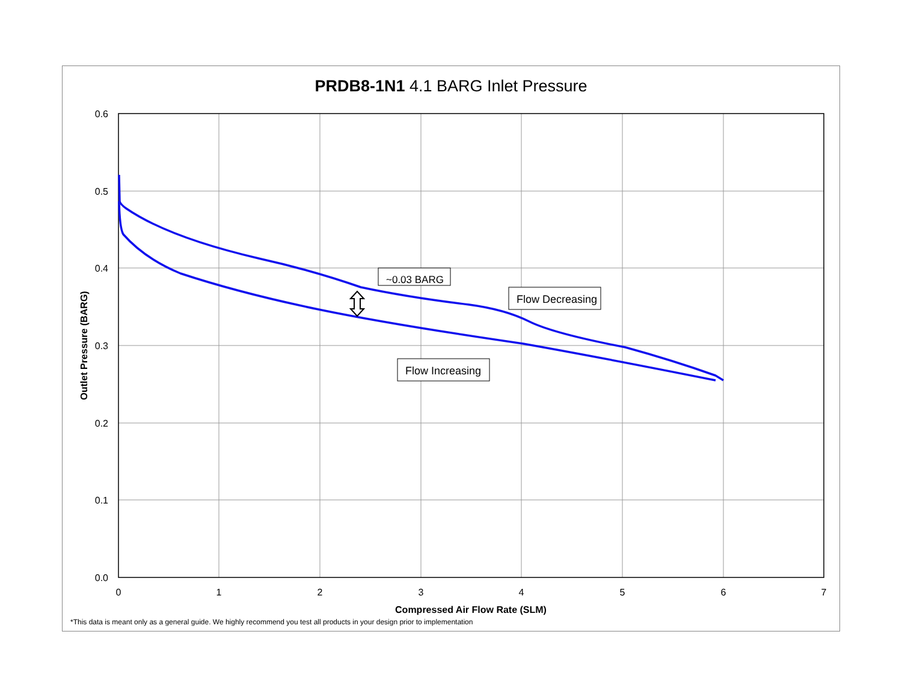PRDB8-1N1 4.1 BARG Inlet Pressure
0.6
0.5
0.4
0.3
0.2
0.1
0.0
0
1
2
3
4
5
6
7
Compressed Air Flow Rate (SLM)
Outlet Pressure (BARG)
~0.03 BARG
Flow Decreasing
Flow Increasing
*This data is meant only as a general guide. We highly recommend you test all products in your design prior to implementation